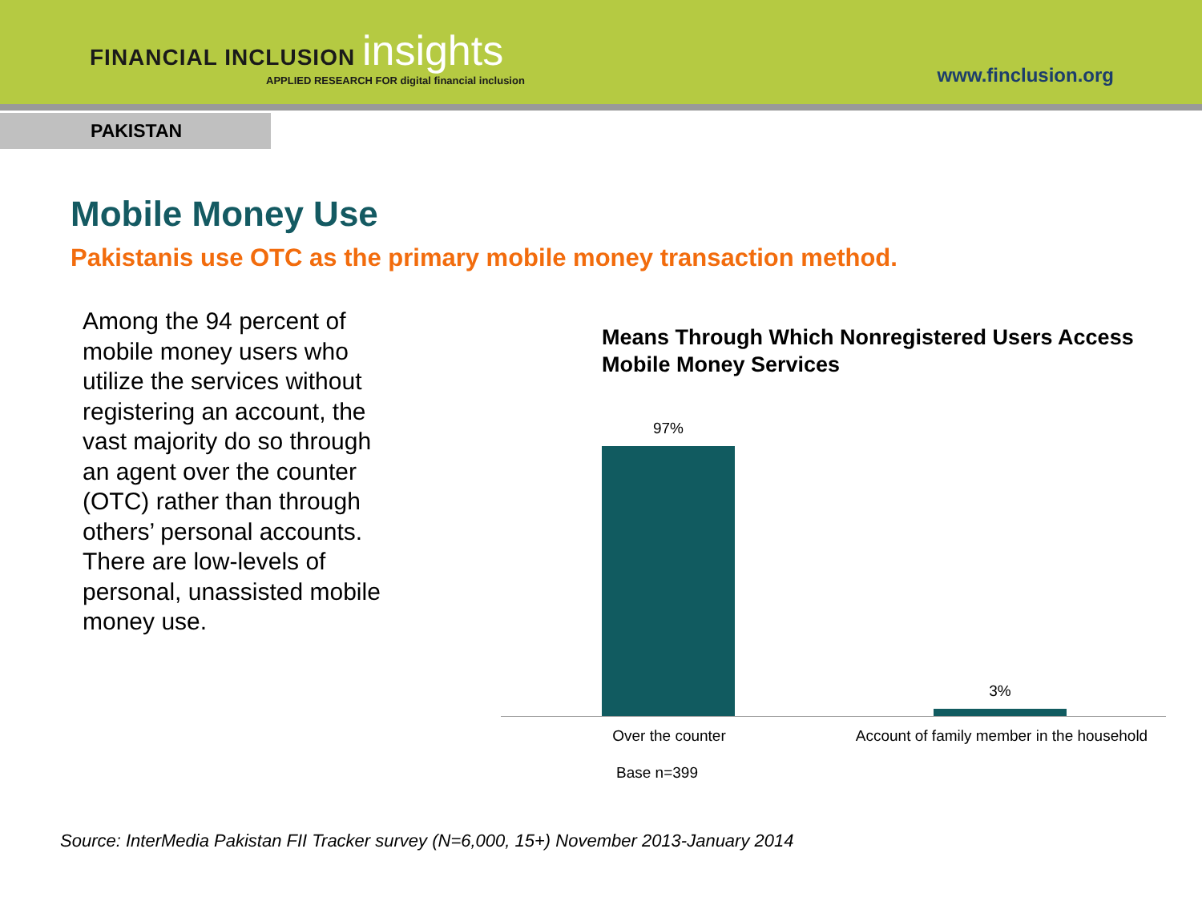FINANCIAL INCLUSION insights
APPLIED RESEARCH FOR digital financial inclusion
www.finclusion.org
PAKISTAN
Mobile Money Use
Pakistanis use OTC as the primary mobile money transaction method.
Among the 94 percent of mobile money users who utilize the services without registering an account, the vast majority do so through an agent over the counter (OTC) rather than through others’ personal accounts. There are low-levels of personal, unassisted mobile money use.
Means Through Which Nonregistered Users Access Mobile Money Services
97%
3%
Over the counter
Account of family member in the household
Base n=399
Source: InterMedia Pakistan FII Tracker survey (N=6,000, 15+) November 2013-January 2014